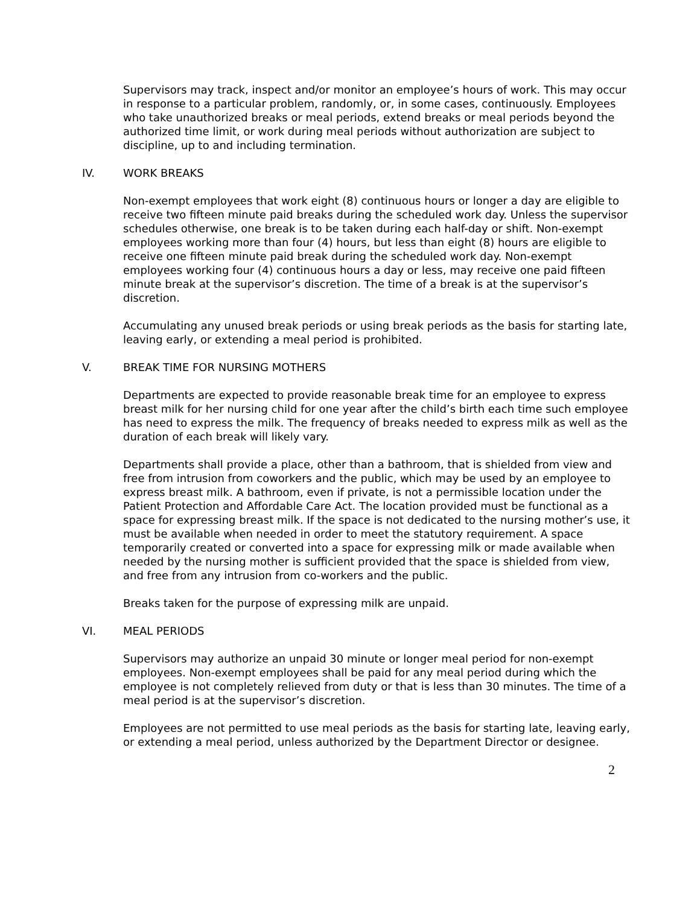Supervisors may track, inspect and/or monitor an employee’s hours of work. This may occur in response to a particular problem, randomly, or, in some cases, continuously. Employees who take unauthorized breaks or meal periods, extend breaks or meal periods beyond the authorized time limit, or work during meal periods without authorization are subject to discipline, up to and including termination.
IV. WORK BREAKS
Non-exempt employees that work eight (8) continuous hours or longer a day are eligible to receive two fifteen minute paid breaks during the scheduled work day. Unless the supervisor schedules otherwise, one break is to be taken during each half-day or shift. Non-exempt employees working more than four (4) hours, but less than eight (8) hours are eligible to receive one fifteen minute paid break during the scheduled work day. Non-exempt employees working four (4) continuous hours a day or less, may receive one paid fifteen minute break at the supervisor’s discretion. The time of a break is at the supervisor’s discretion.
Accumulating any unused break periods or using break periods as the basis for starting late, leaving early, or extending a meal period is prohibited.
V. BREAK TIME FOR NURSING MOTHERS
Departments are expected to provide reasonable break time for an employee to express breast milk for her nursing child for one year after the child’s birth each time such employee has need to express the milk. The frequency of breaks needed to express milk as well as the duration of each break will likely vary.
Departments shall provide a place, other than a bathroom, that is shielded from view and free from intrusion from coworkers and the public, which may be used by an employee to express breast milk. A bathroom, even if private, is not a permissible location under the Patient Protection and Affordable Care Act. The location provided must be functional as a space for expressing breast milk. If the space is not dedicated to the nursing mother’s use, it must be available when needed in order to meet the statutory requirement. A space temporarily created or converted into a space for expressing milk or made available when needed by the nursing mother is sufficient provided that the space is shielded from view, and free from any intrusion from co-workers and the public.
Breaks taken for the purpose of expressing milk are unpaid.
VI. MEAL PERIODS
Supervisors may authorize an unpaid 30 minute or longer meal period for non-exempt employees. Non-exempt employees shall be paid for any meal period during which the employee is not completely relieved from duty or that is less than 30 minutes. The time of a meal period is at the supervisor’s discretion.
Employees are not permitted to use meal periods as the basis for starting late, leaving early, or extending a meal period, unless authorized by the Department Director or designee.
2